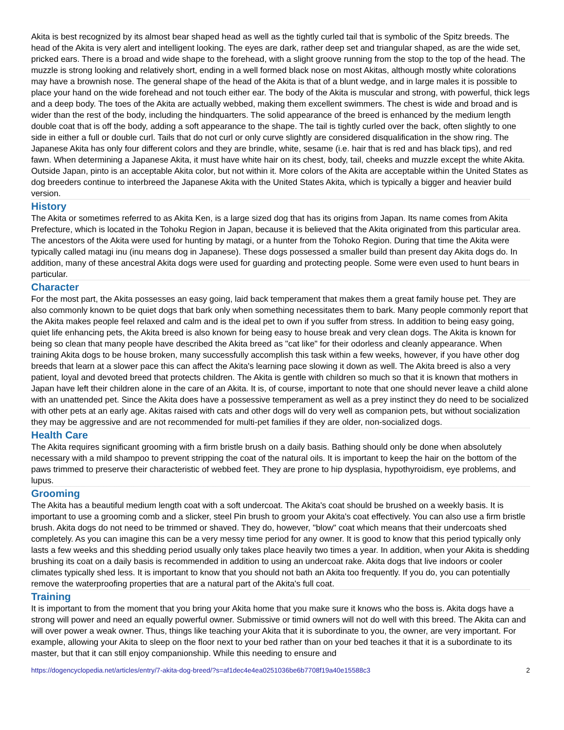Akita is best recognized by its almost bear shaped head as well as the tightly curled tail that is symbolic of the Spitz breeds. The head of the Akita is very alert and intelligent looking. The eyes are dark, rather deep set and triangular shaped, as are the wide set, pricked ears. There is a broad and wide shape to the forehead, with a slight groove running from the stop to the top of the head. The muzzle is strong looking and relatively short, ending in a well formed black nose on most Akitas, although mostly white colorations may have a brownish nose. The general shape of the head of the Akita is that of a blunt wedge, and in large males it is possible to place your hand on the wide forehead and not touch either ear. The body of the Akita is muscular and strong, with powerful, thick legs and a deep body. The toes of the Akita are actually webbed, making them excellent swimmers. The chest is wide and broad and is wider than the rest of the body, including the hindquarters. The solid appearance of the breed is enhanced by the medium length double coat that is off the body, adding a soft appearance to the shape. The tail is tightly curled over the back, often slightly to one side in either a full or double curl. Tails that do not curl or only curve slightly are considered disqualification in the show ring. The Japanese Akita has only four different colors and they are brindle, white, sesame (i.e. hair that is red and has black tips), and red fawn. When determining a Japanese Akita, it must have white hair on its chest, body, tail, cheeks and muzzle except the white Akita. Outside Japan, pinto is an acceptable Akita color, but not within it. More colors of the Akita are acceptable within the United States as dog breeders continue to interbreed the Japanese Akita with the United States Akita, which is typically a bigger and heavier build version.
History
The Akita or sometimes referred to as Akita Ken, is a large sized dog that has its origins from Japan. Its name comes from Akita Prefecture, which is located in the Tohoku Region in Japan, because it is believed that the Akita originated from this particular area. The ancestors of the Akita were used for hunting by matagi, or a hunter from the Tohoko Region. During that time the Akita were typically called matagi inu (inu means dog in Japanese). These dogs possessed a smaller build than present day Akita dogs do. In addition, many of these ancestral Akita dogs were used for guarding and protecting people. Some were even used to hunt bears in particular.
Character
For the most part, the Akita possesses an easy going, laid back temperament that makes them a great family house pet. They are also commonly known to be quiet dogs that bark only when something necessitates them to bark. Many people commonly report that the Akita makes people feel relaxed and calm and is the ideal pet to own if you suffer from stress. In addition to being easy going, quiet life enhancing pets, the Akita breed is also known for being easy to house break and very clean dogs. The Akita is known for being so clean that many people have described the Akita breed as "cat like" for their odorless and cleanly appearance. When training Akita dogs to be house broken, many successfully accomplish this task within a few weeks, however, if you have other dog breeds that learn at a slower pace this can affect the Akita's learning pace slowing it down as well. The Akita breed is also a very patient, loyal and devoted breed that protects children. The Akita is gentle with children so much so that it is known that mothers in Japan have left their children alone in the care of an Akita. It is, of course, important to note that one should never leave a child alone with an unattended pet. Since the Akita does have a possessive temperament as well as a prey instinct they do need to be socialized with other pets at an early age. Akitas raised with cats and other dogs will do very well as companion pets, but without socialization they may be aggressive and are not recommended for multi-pet families if they are older, non-socialized dogs.
Health Care
The Akita requires significant grooming with a firm bristle brush on a daily basis. Bathing should only be done when absolutely necessary with a mild shampoo to prevent stripping the coat of the natural oils. It is important to keep the hair on the bottom of the paws trimmed to preserve their characteristic of webbed feet. They are prone to hip dysplasia, hypothyroidism, eye problems, and lupus.
Grooming
The Akita has a beautiful medium length coat with a soft undercoat. The Akita's coat should be brushed on a weekly basis. It is important to use a grooming comb and a slicker, steel Pin brush to groom your Akita's coat effectively. You can also use a firm bristle brush. Akita dogs do not need to be trimmed or shaved. They do, however, "blow" coat which means that their undercoats shed completely. As you can imagine this can be a very messy time period for any owner. It is good to know that this period typically only lasts a few weeks and this shedding period usually only takes place heavily two times a year. In addition, when your Akita is shedding brushing its coat on a daily basis is recommended in addition to using an undercoat rake. Akita dogs that live indoors or cooler climates typically shed less. It is important to know that you should not bath an Akita too frequently. If you do, you can potentially remove the waterproofing properties that are a natural part of the Akita's full coat.
Training
It is important to from the moment that you bring your Akita home that you make sure it knows who the boss is. Akita dogs have a strong will power and need an equally powerful owner. Submissive or timid owners will not do well with this breed. The Akita can and will over power a weak owner. Thus, things like teaching your Akita that it is subordinate to you, the owner, are very important. For example, allowing your Akita to sleep on the floor next to your bed rather than on your bed teaches it that it is a subordinate to its master, but that it can still enjoy companionship. While this needing to ensure and
https://dogencyclopedia.net/articles/entry/7-akita-dog-breed/?s=af1dec4e4ea0251036be6b7708f19a40e15588c3 2